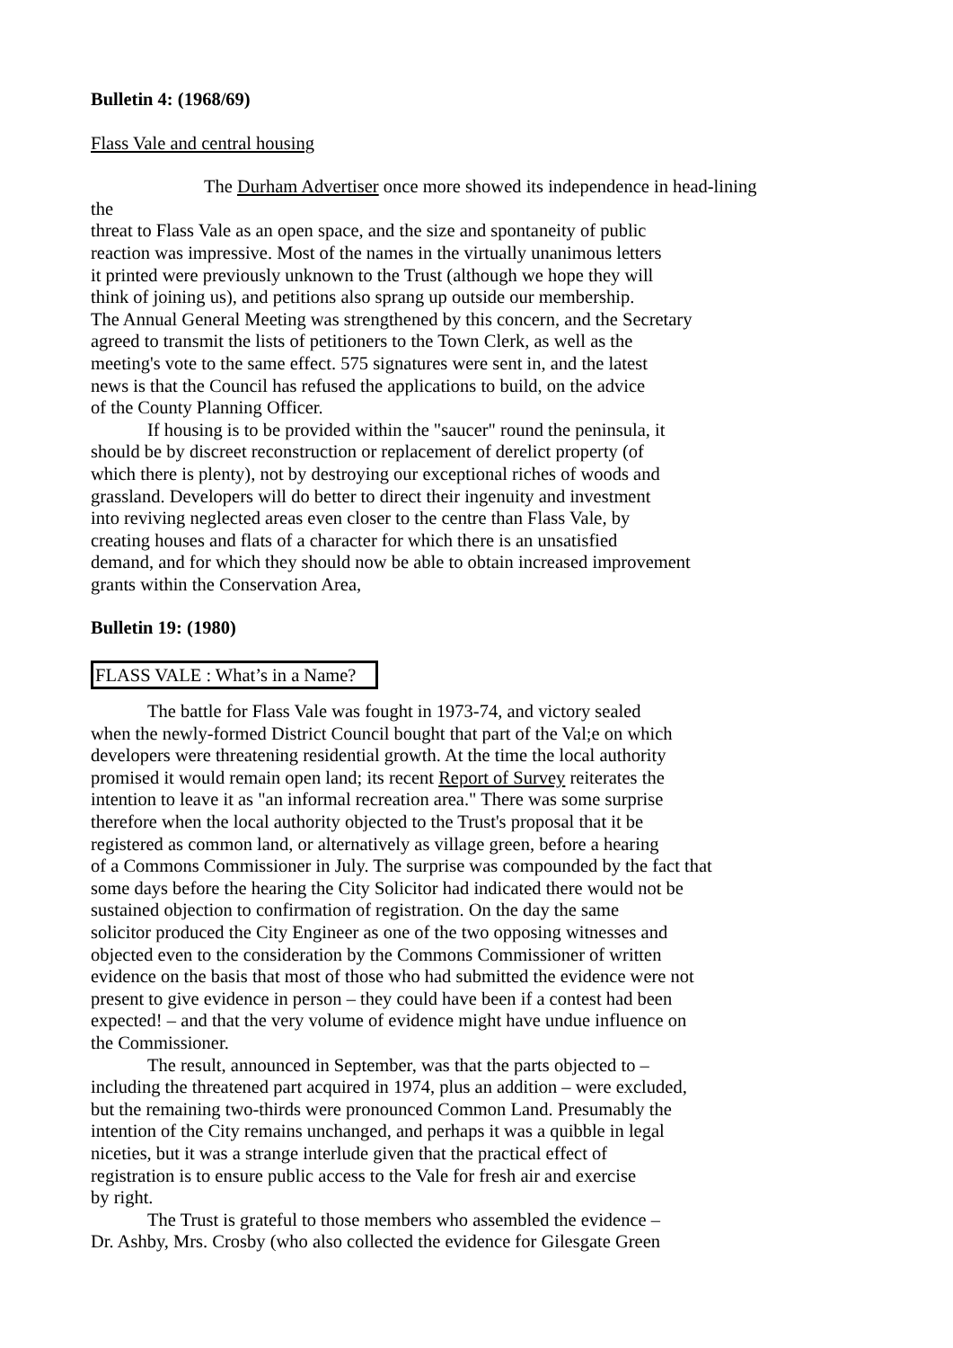Bulletin 4: (1968/69)
Flass Vale and central housing
The Durham Advertiser once more showed its independence in head-lining the
threat to Flass Vale as an open space, and the size and spontaneity of public
reaction was impressive. Most of the names in the virtually unanimous letters
it printed were previously unknown to the Trust (although we hope they will
think of joining us), and petitions also sprang up outside our membership.
The Annual General Meeting was strengthened by this concern, and the Secretary
agreed to transmit the lists of petitioners to the Town Clerk, as well as the
meeting's vote to the same effect. 575 signatures were sent in, and the latest
news is that the Council has refused the applications to build, on the advice
of the County Planning Officer.
If housing is to be provided within the "saucer" round the peninsula, it
should be by discreet reconstruction or replacement of derelict property (of
which there is plenty), not by destroying our exceptional riches of woods and
grassland. Developers will do better to direct their ingenuity and investment
into reviving neglected areas even closer to the centre than Flass Vale, by
creating houses and flats of a character for which there is an unsatisfied
demand, and for which they should now be able to obtain increased improvement
grants within the Conservation Area,
Bulletin 19: (1980)
FLASS VALE : What’s in a Name?
The battle for Flass Vale was fought in 1973-74, and victory sealed
when the newly-formed District Council bought that part of the Val;e on which
developers were threatening residential growth. At the time the local authority
promised it would remain open land; its recent Report of Survey reiterates the
intention to leave it as "an informal recreation area." There was some surprise
therefore when the local authority objected to the Trust's proposal that it be
registered as common land, or alternatively as village green, before a hearing
of a Commons Commissioner in July. The surprise was compounded by the fact that
some days before the hearing the City Solicitor had indicated there would not be
sustained objection to confirmation of registration. On the day the same
solicitor produced the City Engineer as one of the two opposing witnesses and
objected even to the consideration by the Commons Commissioner of written
evidence on the basis that most of those who had submitted the evidence were not
present to give evidence in person – they could have been if a contest had been
expected! – and that the very volume of evidence might have undue influence on
the Commissioner.
The result, announced in September, was that the parts objected to –
including the threatened part acquired in 1974, plus an addition – were excluded,
but the remaining two-thirds were pronounced Common Land. Presumably the
intention of the City remains unchanged, and perhaps it was a quibble in legal
niceties, but it was a strange interlude given that the practical effect of
registration is to ensure public access to the Vale for fresh air and exercise
by right.
The Trust is grateful to those members who assembled the evidence –
Dr. Ashby, Mrs. Crosby (who also collected the evidence for Gilesgate Green